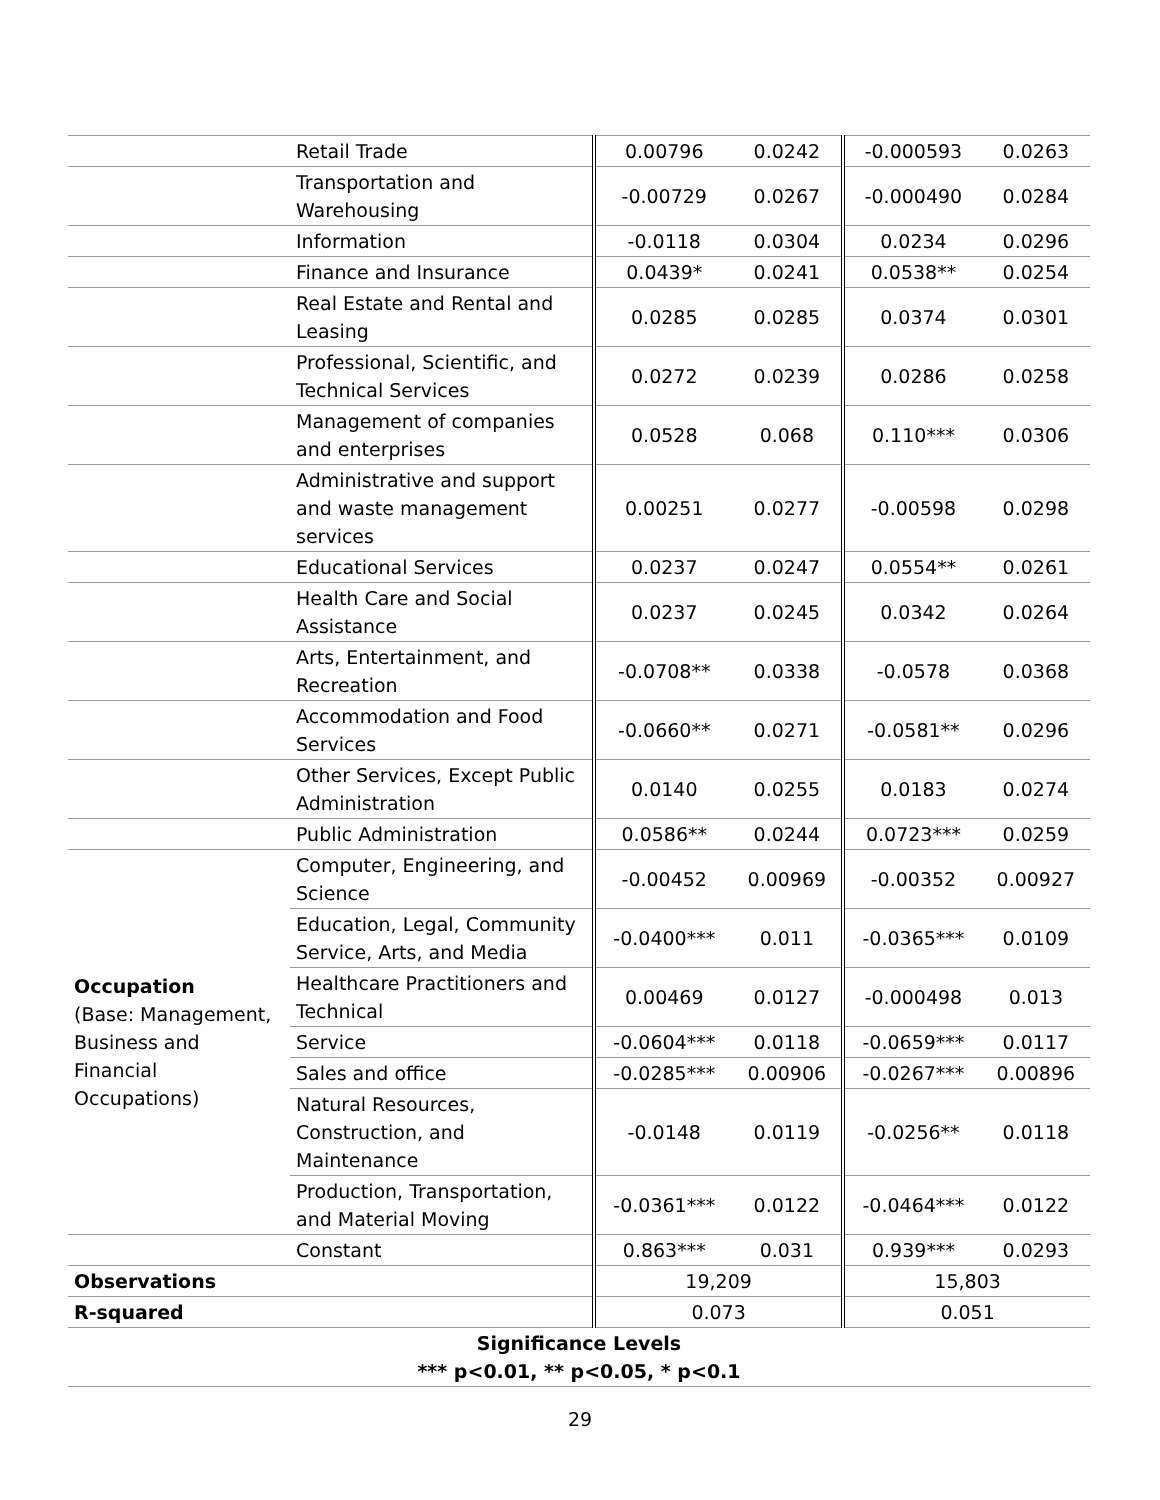| | Retail Trade | 0.00796 | 0.0242 | -0.000593 | 0.0263 |
| | Transportation and Warehousing | -0.00729 | 0.0267 | -0.000490 | 0.0284 |
| | Information | -0.0118 | 0.0304 | 0.0234 | 0.0296 |
| | Finance and Insurance | 0.0439* | 0.0241 | 0.0538** | 0.0254 |
| | Real Estate and Rental and Leasing | 0.0285 | 0.0285 | 0.0374 | 0.0301 |
| | Professional, Scientific, and Technical Services | 0.0272 | 0.0239 | 0.0286 | 0.0258 |
| | Management of companies and enterprises | 0.0528 | 0.068 | 0.110*** | 0.0306 |
| | Administrative and support and waste management services | 0.00251 | 0.0277 | -0.00598 | 0.0298 |
| | Educational Services | 0.0237 | 0.0247 | 0.0554** | 0.0261 |
| | Health Care and Social Assistance | 0.0237 | 0.0245 | 0.0342 | 0.0264 |
| | Arts, Entertainment, and Recreation | -0.0708** | 0.0338 | -0.0578 | 0.0368 |
| | Accommodation and Food Services | -0.0660** | 0.0271 | -0.0581** | 0.0296 |
| | Other Services, Except Public Administration | 0.0140 | 0.0255 | 0.0183 | 0.0274 |
| | Public Administration | 0.0586** | 0.0244 | 0.0723*** | 0.0259 |
| Occupation (Base: Management, Business and Financial Occupations) | Computer, Engineering, and Science | -0.00452 | 0.00969 | -0.00352 | 0.00927 |
| | Education, Legal, Community Service, Arts, and Media | -0.0400*** | 0.011 | -0.0365*** | 0.0109 |
| | Healthcare Practitioners and Technical | 0.00469 | 0.0127 | -0.000498 | 0.013 |
| | Service | -0.0604*** | 0.0118 | -0.0659*** | 0.0117 |
| | Sales and office | -0.0285*** | 0.00906 | -0.0267*** | 0.00896 |
| | Natural Resources, Construction, and Maintenance | -0.0148 | 0.0119 | -0.0256** | 0.0118 |
| | Production, Transportation, and Material Moving | -0.0361*** | 0.0122 | -0.0464*** | 0.0122 |
| | Constant | 0.863*** | 0.031 | 0.939*** | 0.0293 |
| Observations | | 19,209 | | 15,803 | |
| R-squared | | 0.073 | | 0.051 | |
| Significance Levels *** p<0.01, ** p<0.05, * p<0.1 | | | | | |
29